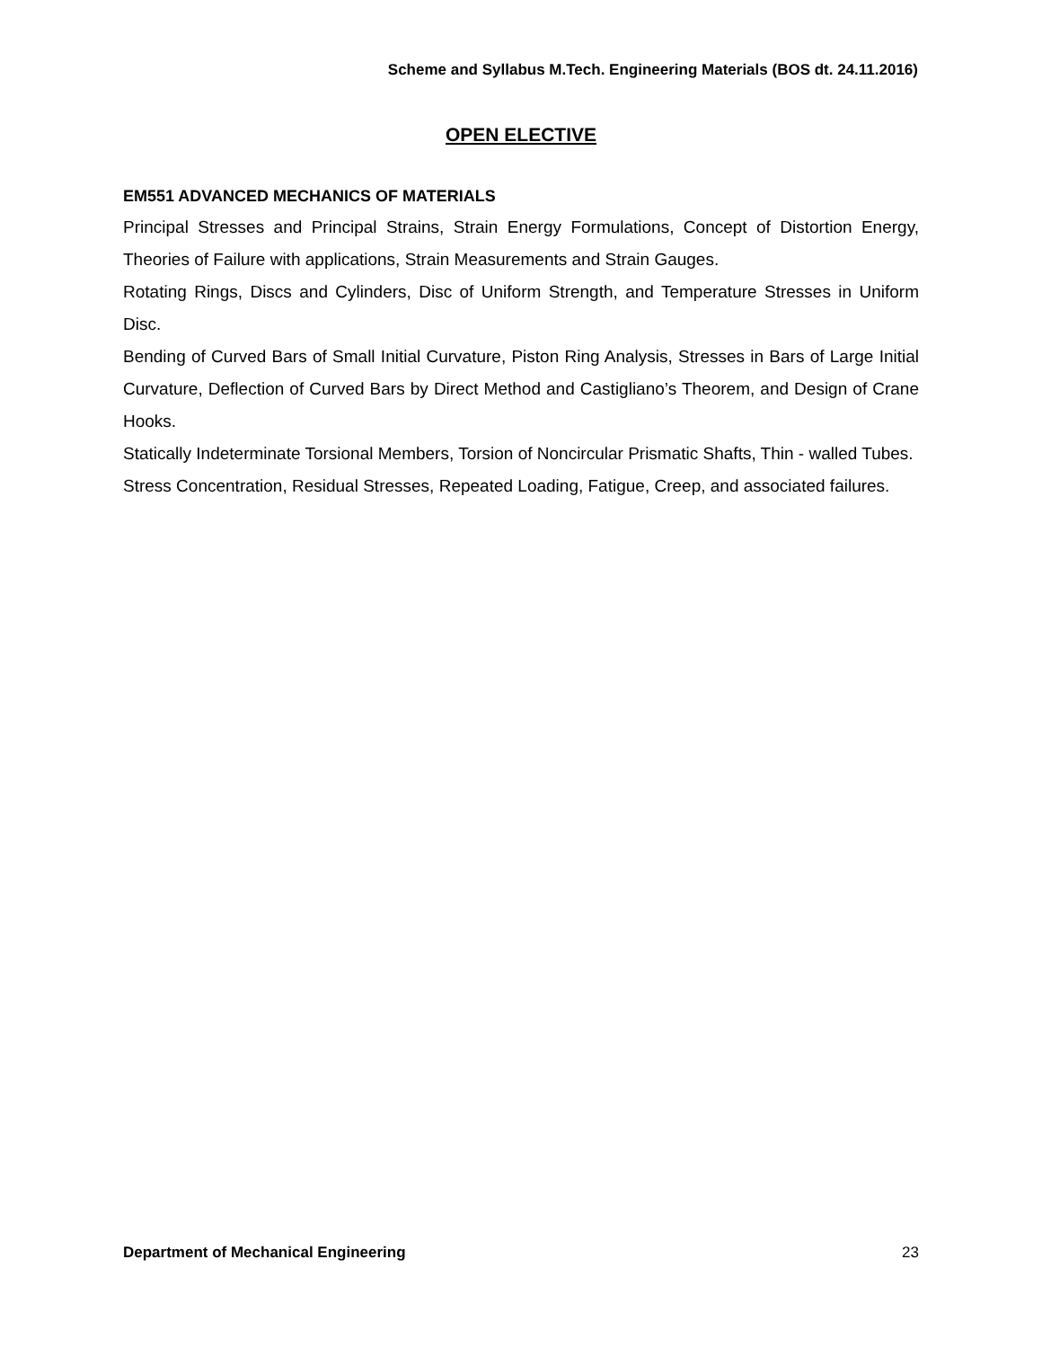Scheme and Syllabus M.Tech. Engineering Materials (BOS dt. 24.11.2016)
OPEN ELECTIVE
EM551 ADVANCED MECHANICS OF MATERIALS
Principal Stresses and Principal Strains, Strain Energy Formulations, Concept of Distortion Energy, Theories of Failure with applications, Strain Measurements and Strain Gauges.
Rotating Rings, Discs and Cylinders, Disc of Uniform Strength, and Temperature Stresses in Uniform Disc.
Bending of Curved Bars of Small Initial Curvature, Piston Ring Analysis, Stresses in Bars of Large Initial Curvature, Deflection of Curved Bars by Direct Method and Castigliano’s Theorem, and Design of Crane Hooks.
Statically Indeterminate Torsional Members, Torsion of Noncircular Prismatic Shafts, Thin - walled Tubes.
Stress Concentration, Residual Stresses, Repeated Loading, Fatigue, Creep, and associated failures.
Department of Mechanical Engineering 23